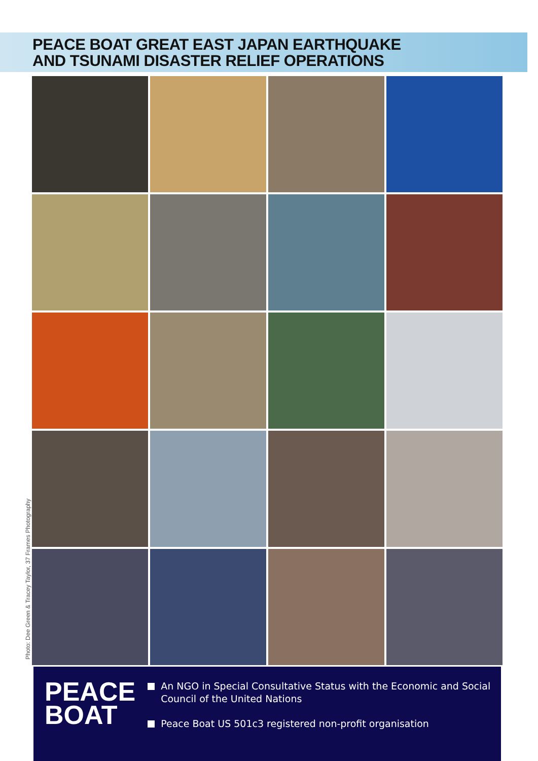PEACE BOAT GREAT EAST JAPAN EARTHQUAKE
AND TSUNAMI DISASTER RELIEF OPERATIONS
Photo: Dee Green & Tracey Taylor, 37 Frames Photography
PEACE
BOAT
An NGO in Special Consultative Status with the Economic and Social Council of the United Nations
Peace Boat US 501c3 registered non-profit organisation